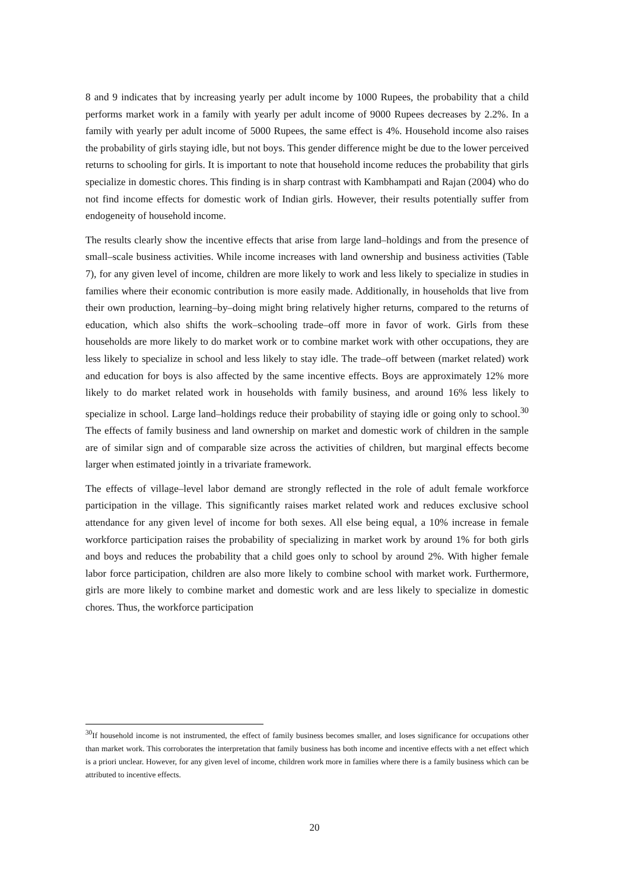8 and 9 indicates that by increasing yearly per adult income by 1000 Rupees, the probability that a child performs market work in a family with yearly per adult income of 9000 Rupees decreases by 2.2%. In a family with yearly per adult income of 5000 Rupees, the same effect is 4%. Household income also raises the probability of girls staying idle, but not boys. This gender difference might be due to the lower perceived returns to schooling for girls. It is important to note that household income reduces the probability that girls specialize in domestic chores. This finding is in sharp contrast with Kambhampati and Rajan (2004) who do not find income effects for domestic work of Indian girls. However, their results potentially suffer from endogeneity of household income.
The results clearly show the incentive effects that arise from large land–holdings and from the presence of small–scale business activities. While income increases with land ownership and business activities (Table 7), for any given level of income, children are more likely to work and less likely to specialize in studies in families where their economic contribution is more easily made. Additionally, in households that live from their own production, learning–by–doing might bring relatively higher returns, compared to the returns of education, which also shifts the work–schooling trade–off more in favor of work. Girls from these households are more likely to do market work or to combine market work with other occupations, they are less likely to specialize in school and less likely to stay idle. The trade–off between (market related) work and education for boys is also affected by the same incentive effects. Boys are approximately 12% more likely to do market related work in households with family business, and around 16% less likely to specialize in school. Large land–holdings reduce their probability of staying idle or going only to school.<sup>30</sup> The effects of family business and land ownership on market and domestic work of children in the sample are of similar sign and of comparable size across the activities of children, but marginal effects become larger when estimated jointly in a trivariate framework.
The effects of village–level labor demand are strongly reflected in the role of adult female workforce participation in the village. This significantly raises market related work and reduces exclusive school attendance for any given level of income for both sexes. All else being equal, a 10% increase in female workforce participation raises the probability of specializing in market work by around 1% for both girls and boys and reduces the probability that a child goes only to school by around 2%. With higher female labor force participation, children are also more likely to combine school with market work. Furthermore, girls are more likely to combine market and domestic work and are less likely to specialize in domestic chores. Thus, the workforce participation
<sup>30</sup> If household income is not instrumented, the effect of family business becomes smaller, and loses significance for occupations other than market work. This corroborates the interpretation that family business has both income and incentive effects with a net effect which is a priori unclear. However, for any given level of income, children work more in families where there is a family business which can be attributed to incentive effects.
20